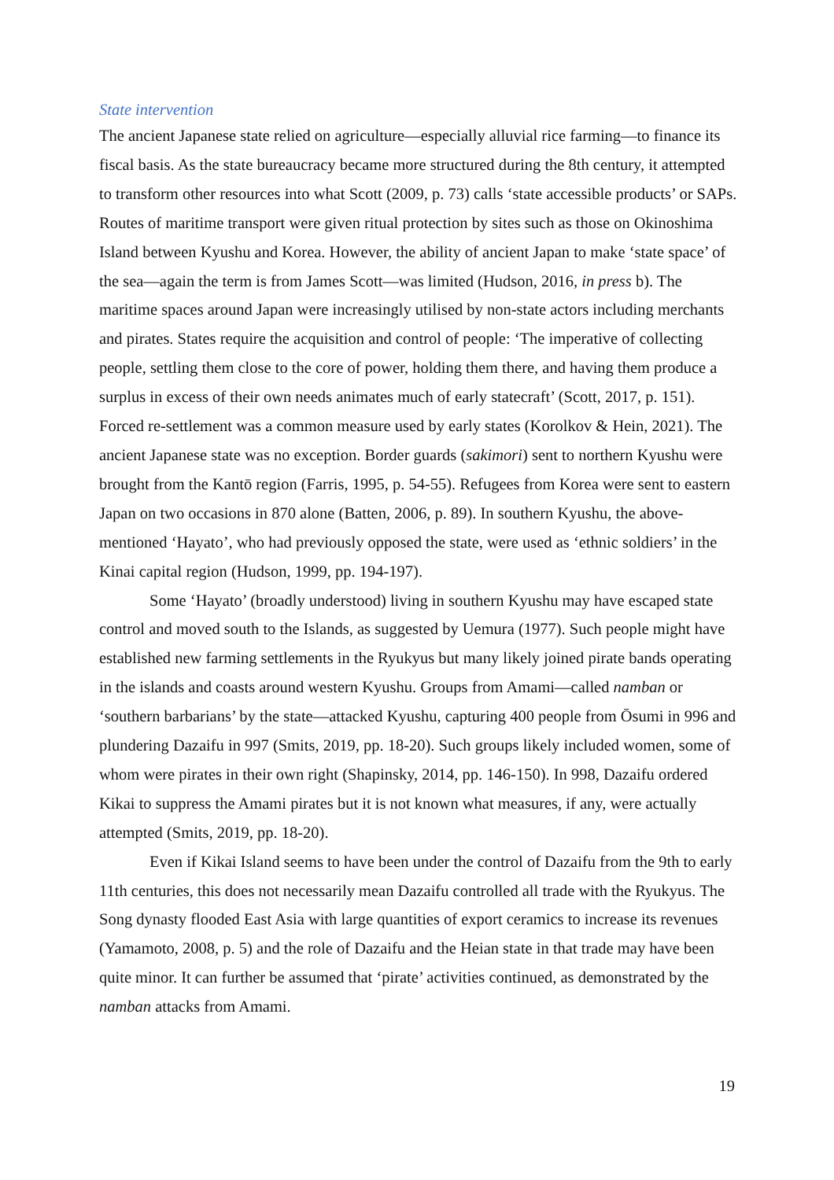State intervention
The ancient Japanese state relied on agriculture—especially alluvial rice farming—to finance its fiscal basis. As the state bureaucracy became more structured during the 8th century, it attempted to transform other resources into what Scott (2009, p. 73) calls ‘state accessible products’ or SAPs. Routes of maritime transport were given ritual protection by sites such as those on Okinoshima Island between Kyushu and Korea. However, the ability of ancient Japan to make ‘state space’ of the sea—again the term is from James Scott—was limited (Hudson, 2016, in press b). The maritime spaces around Japan were increasingly utilised by non-state actors including merchants and pirates. States require the acquisition and control of people: ‘The imperative of collecting people, settling them close to the core of power, holding them there, and having them produce a surplus in excess of their own needs animates much of early statecraft’ (Scott, 2017, p. 151). Forced re-settlement was a common measure used by early states (Korolkov & Hein, 2021). The ancient Japanese state was no exception. Border guards (sakimori) sent to northern Kyushu were brought from the Kantō region (Farris, 1995, p. 54-55). Refugees from Korea were sent to eastern Japan on two occasions in 870 alone (Batten, 2006, p. 89). In southern Kyushu, the above-mentioned ‘Hayato’, who had previously opposed the state, were used as ‘ethnic soldiers’ in the Kinai capital region (Hudson, 1999, pp. 194-197).
Some ‘Hayato’ (broadly understood) living in southern Kyushu may have escaped state control and moved south to the Islands, as suggested by Uemura (1977). Such people might have established new farming settlements in the Ryukyus but many likely joined pirate bands operating in the islands and coasts around western Kyushu. Groups from Amami—called namban or ‘southern barbarians’ by the state—attacked Kyushu, capturing 400 people from Ōsumi in 996 and plundering Dazaifu in 997 (Smits, 2019, pp. 18-20). Such groups likely included women, some of whom were pirates in their own right (Shapinsky, 2014, pp. 146-150). In 998, Dazaifu ordered Kikai to suppress the Amami pirates but it is not known what measures, if any, were actually attempted (Smits, 2019, pp. 18-20).
Even if Kikai Island seems to have been under the control of Dazaifu from the 9th to early 11th centuries, this does not necessarily mean Dazaifu controlled all trade with the Ryukyus. The Song dynasty flooded East Asia with large quantities of export ceramics to increase its revenues (Yamamoto, 2008, p. 5) and the role of Dazaifu and the Heian state in that trade may have been quite minor. It can further be assumed that ‘pirate’ activities continued, as demonstrated by the namban attacks from Amami.
19